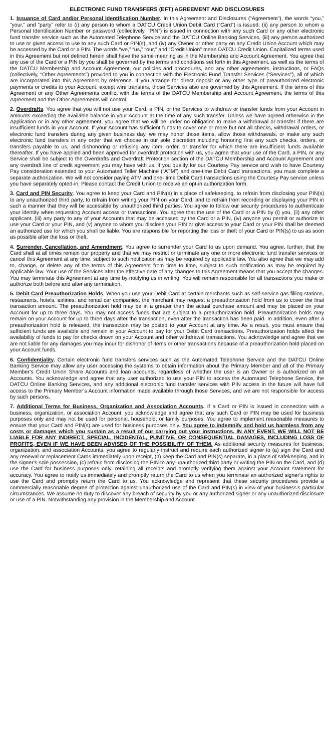ELECTRONIC FUND TRANSFERS (EFT) AGREEMENT AND DISCLOSURES
1. Issuance of Card and/or Personal Identification Number. In this Agreement and Disclosures (“Agreement”), the words “you,” “your,” and “party” refer to (i) any person to whom a DATCU Credit Union Debit Card (“Card”) is issued, (ii) any person to whom a Personal Identification Number or password (collectively, “PIN”) is issued in connection with any such Card or any other electronic fund transfer service such as the Automated Telephone Service and the DATCU Online Banking Services, (iii) any person authorized to use or given access to use to any such Card or PIN(s), and (iv) any Owner or other party on any Credit Union Account which may be accessed by the Card or a PIN. The words “we,” “us,” “our,” and “Credit Union” mean DATCU Credit Union. Capitalized terms used in this Agreement but not defined herein shall have the same meaning as in the Membership and Account Agreement. You agree that any use of the Card or a PIN by you shall be governed by the terms and conditions set forth in this Agreement, as well as the terms of the DATCU Membership and Account Agreement, our policies and procedures, and any other agreements, instructions, or FAQs (collectively, “Other Agreements”) provided to you in connection with the Electronic Fund Transfer Services (“Services”), all of which are incorporated into this Agreement by reference. If you arrange for direct deposit or any other type of preauthorized electronic payments or credits to your Account, except wire transfers, those Services also are governed by this Agreement. If the terms of this Agreement or any Other Agreements conflict with the terms of the DATCU Membership and Account Agreement, the terms of this Agreement and the Other Agreements will control.
2. Overdrafts. You agree that you will not use your Card, a PIN, or the Services to withdraw or transfer funds from your Account in amounts exceeding the available balance in your Account at the time of any such transfer. Unless we have agreed otherwise in the Application or in any other agreement, you agree that we will be under no obligation to make a withdrawal or transfer if there are insufficient funds in your Account. If your Account has sufficient funds to cover one or more but not all checks, withdrawal orders, or electronic fund transfers during any given business day, we may honor those items, allow those withdrawals, or make any such electronic fund transfers in any order that we choose in our sole discretion including honoring first any such checks, orders, or transfers payable to us, and dishonoring or refusing any item, order, or transfer for which there are insufficient funds available thereafter. If you have applied and been approved for overdraft protection with us, you agree that your use of the Card, a PIN, or any Service shall be subject to the Overdrafts and Overdraft Protection section of the DATCU Membership and Account Agreement and any overdraft line of credit agreement you may have with us. If you qualify for our Courtesy Pay service and wish to have Courtesy Pay consideration extended to your Automated Teller Machine (“ATM”) and one-time Debit Card transactions, you must complete a separate authorization. We will not consider paying ATM and one- time Debit Card transactions using the Courtesy Pay service unless you have separately opted-in. Please contact the Credit Union to receive an opt-in authorization form.
3. Card and PIN Security. You agree to keep your Card and PIN(s) in a place of safekeeping, to refrain from disclosing your PIN(s) to any unauthorized third party, to refrain from writing your PIN on your Card, and to refrain from recording or displaying your PIN in such a manner that they will be accessible by unauthorized third parties. You agree to follow our security procedures to authenticate your identity when requesting Account access or transactions. You agree that the use of the Card or a PIN by (i) you, (ii) any other applicant, (iii) any party to any of your Accounts that may be accessed by the Card or a PIN, (iv) anyone you permit or authorize to use your Card or your PIN, and (v) anyone to whom you disclose your PIN or give access to your Card or your PIN shall be deemed an authorized use for which you shall be liable. You are responsible for reporting the loss or theft of your Card or PIN(s) to us as soon as possible after the loss or theft.
4. Surrender, Cancellation, and Amendment. You agree to surrender your Card to us upon demand. You agree, further, that the Card shall at all times remain our property and that we may restrict or terminate any one or more electronic fund transfer services or cancel this Agreement at any time, subject to such notification as may be required by applicable law. You also agree that we may add to, change, or delete any of the terms of this Agreement from time to time, subject to such notification as may be required by applicable law. Your use of the Services after the effective date of any changes to this Agreement means that you accept the changes. You may terminate this Agreement at any time by notifying us in writing. You will remain responsible for all transactions you make or authorize both before and after any termination.
5. Debit Card Preauthorization Holds. When you use your Debit Card at certain merchants such as self-service gas filling stations, restaurants, hotels, airlines, and rental car companies, the merchant may request a preauthorization hold from us to cover the final transaction amount. The preauthorization hold may be in a greater than the actual purchase amount and may be placed on your Account for up to three days. You may not access funds that are subject to a preauthorization hold. Preauthorization holds may remain on your Account for up to three days after the transaction, even after the transaction has been paid. In addition, even after a preauthorization hold is released, the transaction may be posted to your Account at any time. As a result, you must ensure that sufficient funds are available and remain in your Account to pay for your Debit Card transactions. Preauthorization holds affect the availability of funds to pay for checks drawn on your Account and other withdrawal transactions. You acknowledge and agree that we are not liable for any damages you may incur for dishonor of items or other transactions because of a preauthorization hold placed on your Account funds.
6. Confidentiality. Certain electronic fund transfers services such as the Automated Telephone Service and the DATCU Online Banking Service may allow any user accessing the systems to obtain information about the Primary Member and all of the Primary Member’s Credit Union Share Accounts and loan accounts, regardless of whether the user is an Owner or is authorized on all Accounts. You acknowledge and agree that any user authorized to use your PIN to access the Automated Telephone Service, the DATCU Online Banking Services, and any additional electronic fund transfer services with PIN access in the future will have full access to the Primary Member’s Account information made available through those Services, and we are not responsible for access by such persons.
7. Additional Terms for Business, Organization and Association Accounts. If a Card or PIN is issued in connection with a business, organization, or association Account, you acknowledge and agree that any such Card or PIN may be used for business purposes only and may not be used for personal, household, or family purposes. You agree to implement reasonable measures to ensure that your Card and PIN(s) are used for business purposes only. You agree to indemnify and hold us harmless from any costs or damages which you sustain as a result of our carrying out your instructions. IN ANY EVENT, WE WILL NOT BE LIABLE FOR ANY INDIRECT, SPECIAL, INCIDENTAL, PUNITIVE, OR CONSEQUENTIAL DAMAGES, INCLUDING LOSS OF PROFITS, EVEN IF WE HAVE BEEN ADVISED OF THE POSSIBILITY OF THEM. As additional security measures for business, organization, and association Accounts, you agree to regularly instruct and require each authorized signer to (a) sign the Card and any renewal or replacement Cards immediately upon receipt, (b) keep the Card and PIN(s) separate, in a place of safekeeping, and in the signer’s sole possession, (c) refrain from disclosing the PIN to any unauthorized third party or writing the PIN on the Card, and (d) use the Card for business purposes only, retaining all receipts and promptly verifying them against your Account statement for accuracy. You agree to notify us immediately and promptly return the Card to us when you terminate an authorized signer’s rights to use the Card and promptly return the Card to us. You acknowledge and represent that these security procedures provide a commercially reasonable degree of protection against unauthorized use of the Card and PIN(s) in view of your business’s particular circumstances. We assume no duty to discover any breach of security by you or any authorized signer or any unauthorized disclosure or use of a PIN. Notwithstanding any provision in the Membership and Account